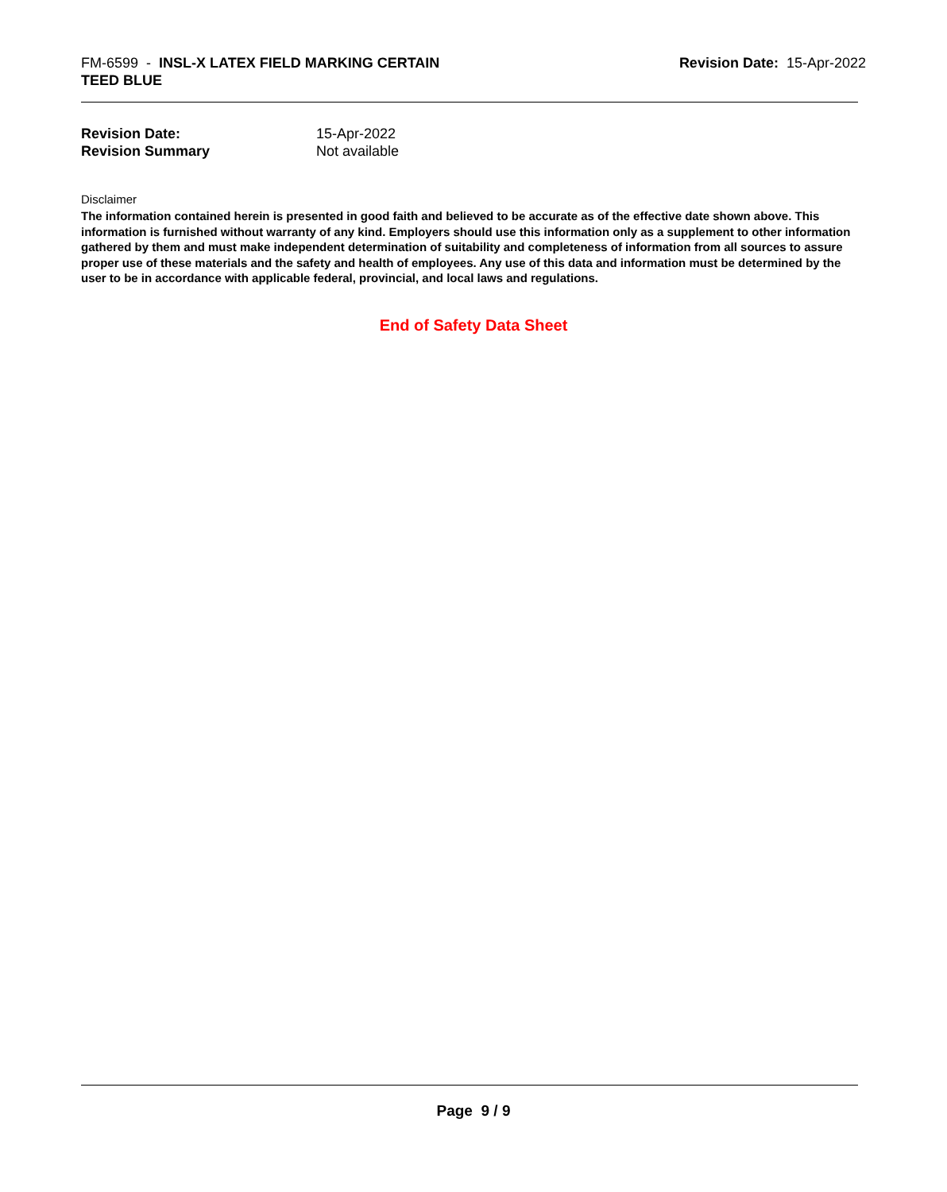FM-6599 - INSL-X LATEX FIELD MARKING CERTAIN
TEED BLUE
Revision Date: 15-Apr-2022
Revision Date: 15-Apr-2022
Revision Summary Not available
Disclaimer
The information contained herein is presented in good faith and believed to be accurate as of the effective date shown above. This information is furnished without warranty of any kind. Employers should use this information only as a supplement to other information gathered by them and must make independent determination of suitability and completeness of information from all sources to assure proper use of these materials and the safety and health of employees. Any use of this data and information must be determined by the user to be in accordance with applicable federal, provincial, and local laws and regulations.
End of Safety Data Sheet
Page 9 / 9